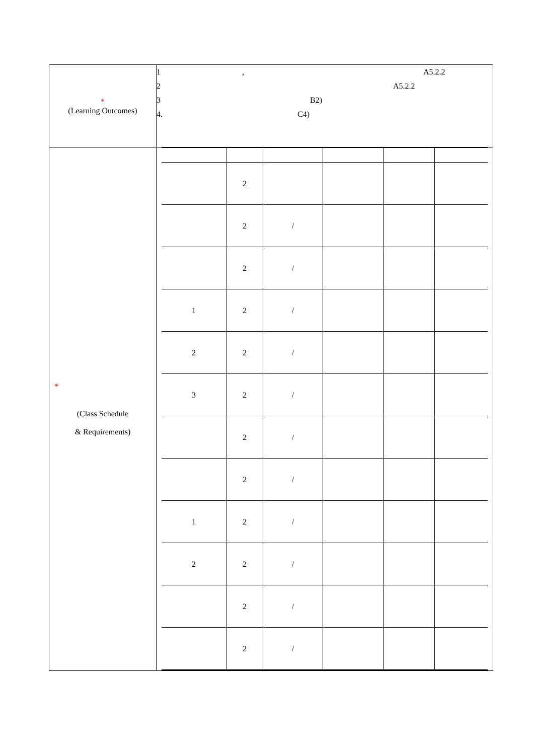| * (Learning Outcomes) | 1 , A5.2.2 2 A5.2.2 3 B2) 4. C4) |
| * (Class Schedule & Requirements) | / / 2 / / / / / / / 2 / / / / / / / / 2 / / / / / / / 1 / 2 / / / / / / / 2 / 2 / / / / / / / 3 / 2 / / / / / / / / 2 / / / / / / / / 2 / / / / / / / 1 / 2 / / / / / / / 2 / 2 / / / / / / / / 2 / / / / / / / / 2 / / / / / / |